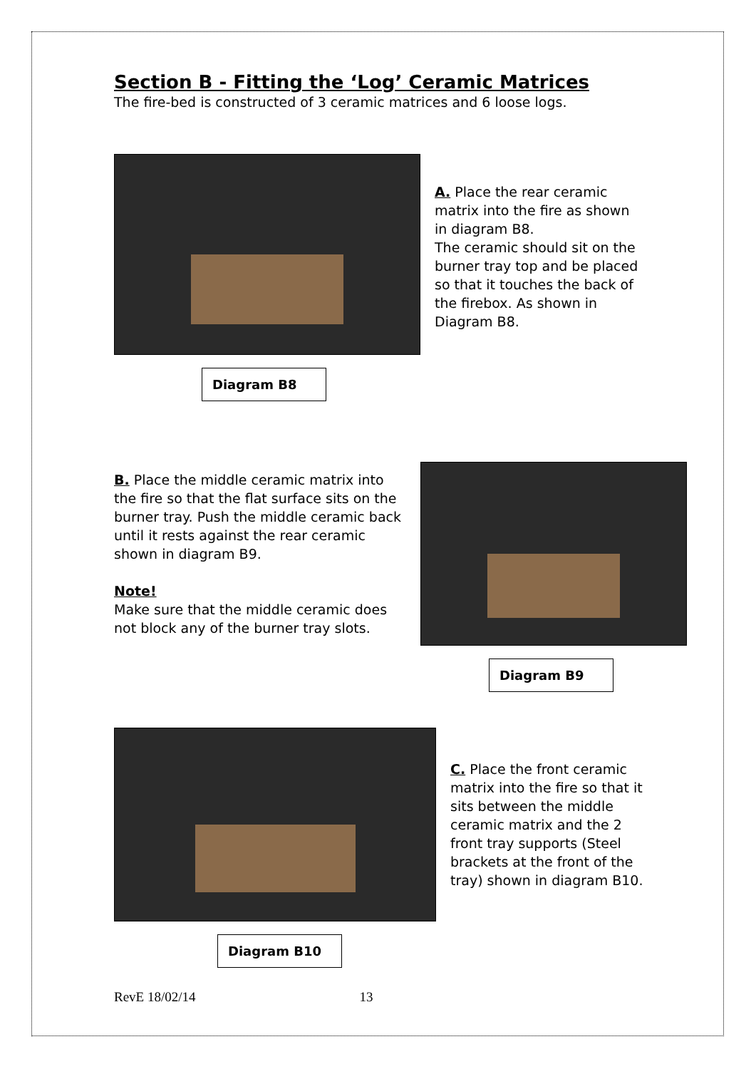Section B - Fitting the ‘Log’ Ceramic Matrices
The fire-bed is constructed of 3 ceramic matrices and 6 loose logs.
Diagram B8
A. Place the rear ceramic matrix into the fire as shown in diagram B8.
The ceramic should sit on the burner tray top and be placed so that it touches the back of the firebox. As shown in Diagram B8.
B. Place the middle ceramic matrix into the fire so that the flat surface sits on the burner tray. Push the middle ceramic back until it rests against the rear ceramic shown in diagram B9.
Note!
Make sure that the middle ceramic does not block any of the burner tray slots.
Diagram B9
Diagram B10
C. Place the front ceramic matrix into the fire so that it sits between the middle ceramic matrix and the 2 front tray supports (Steel brackets at the front of the tray) shown in diagram B10.
RevE 18/02/14 13